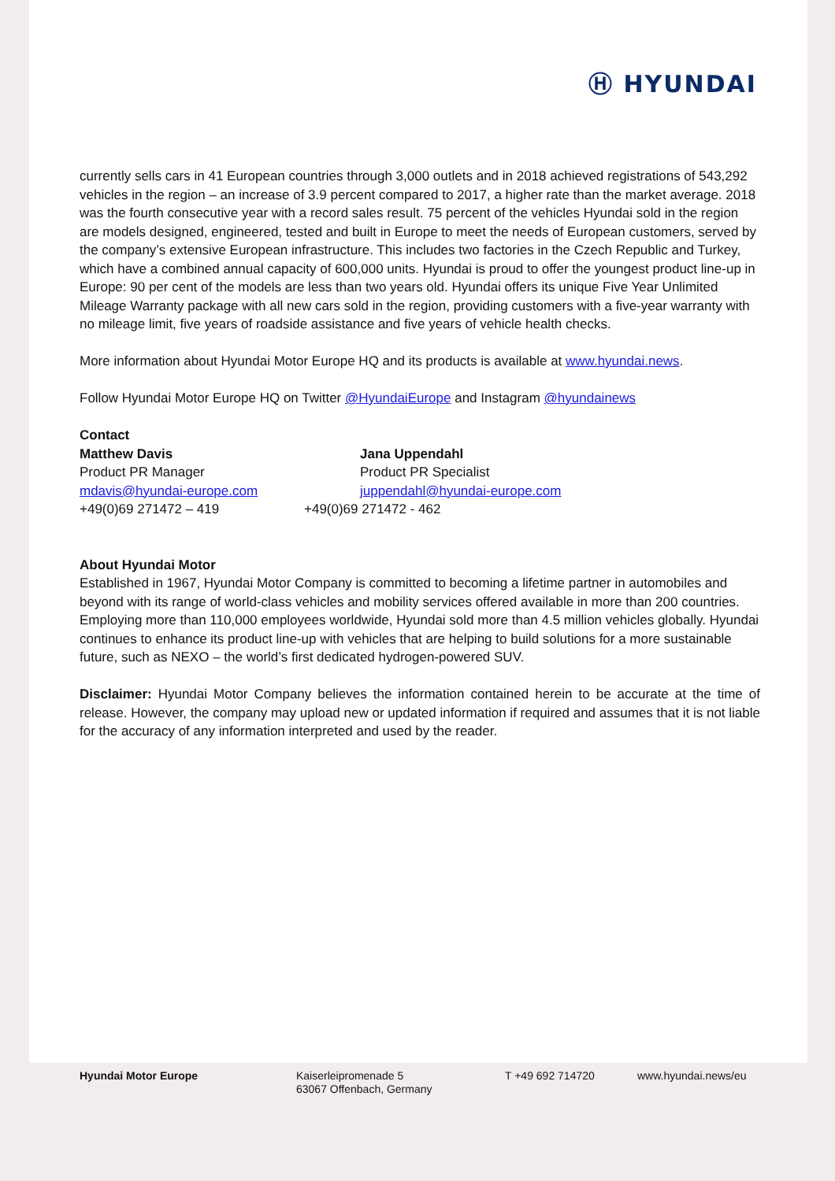Ⓗ HYUNDAI
currently sells cars in 41 European countries through 3,000 outlets and in 2018 achieved registrations of 543,292 vehicles in the region – an increase of 3.9 percent compared to 2017, a higher rate than the market average. 2018 was the fourth consecutive year with a record sales result. 75 percent of the vehicles Hyundai sold in the region are models designed, engineered, tested and built in Europe to meet the needs of European customers, served by the company’s extensive European infrastructure. This includes two factories in the Czech Republic and Turkey, which have a combined annual capacity of 600,000 units. Hyundai is proud to offer the youngest product line-up in Europe: 90 per cent of the models are less than two years old. Hyundai offers its unique Five Year Unlimited Mileage Warranty package with all new cars sold in the region, providing customers with a five-year warranty with no mileage limit, five years of roadside assistance and five years of vehicle health checks.
More information about Hyundai Motor Europe HQ and its products is available at www.hyundai.news.
Follow Hyundai Motor Europe HQ on Twitter @HyundaiEurope and Instagram @hyundainews
Contact
Matthew Davis
Product PR Manager
mdavis@hyundai-europe.com
+49(0)69 271472 – 419
Jana Uppendahl
Product PR Specialist
juppendahl@hyundai-europe.com
+49(0)69 271472 - 462
About Hyundai Motor
Established in 1967, Hyundai Motor Company is committed to becoming a lifetime partner in automobiles and beyond with its range of world-class vehicles and mobility services offered available in more than 200 countries. Employing more than 110,000 employees worldwide, Hyundai sold more than 4.5 million vehicles globally. Hyundai continues to enhance its product line-up with vehicles that are helping to build solutions for a more sustainable future, such as NEXO – the world’s first dedicated hydrogen-powered SUV.
Disclaimer: Hyundai Motor Company believes the information contained herein to be accurate at the time of release. However, the company may upload new or updated information if required and assumes that it is not liable for the accuracy of any information interpreted and used by the reader.
Hyundai Motor Europe Kaiserleipromenade 5
63067 Offenbach, Germany
T +49 692 714720 www.hyundai.news/eu